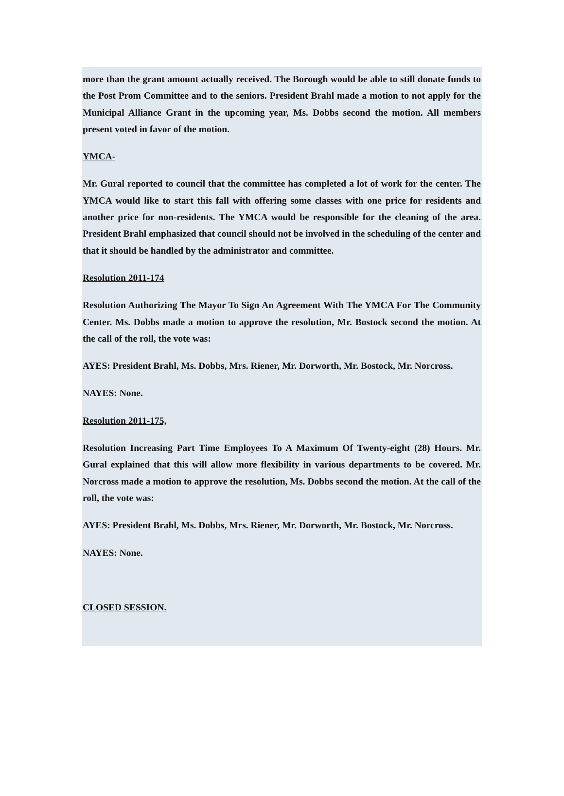more than the grant amount actually received. The Borough would be able to still donate funds to the Post Prom Committee and to the seniors. President Brahl made a motion to not apply for the Municipal Alliance Grant in the upcoming year, Ms. Dobbs second the motion. All members present voted in favor of the motion.
YMCA-
Mr. Gural reported to council that the committee has completed a lot of work for the center. The YMCA would like to start this fall with offering some classes with one price for residents and another price for non-residents. The YMCA would be responsible for the cleaning of the area. President Brahl emphasized that council should not be involved in the scheduling of the center and that it should be handled by the administrator and committee.
Resolution 2011-174
Resolution Authorizing The Mayor To Sign An Agreement With The YMCA For The Community Center. Ms. Dobbs made a motion to approve the resolution, Mr. Bostock second the motion. At the call of the roll, the vote was:
AYES: President Brahl, Ms. Dobbs, Mrs. Riener, Mr. Dorworth, Mr. Bostock, Mr. Norcross.
NAYES: None.
Resolution 2011-175,
Resolution Increasing Part Time Employees To A Maximum Of Twenty-eight (28) Hours. Mr. Gural explained that this will allow more flexibility in various departments to be covered. Mr. Norcross made a motion to approve the resolution, Ms. Dobbs second the motion. At the call of the roll, the vote was:
AYES: President Brahl, Ms. Dobbs, Mrs. Riener, Mr. Dorworth, Mr. Bostock, Mr. Norcross.
NAYES: None.
CLOSED SESSION.